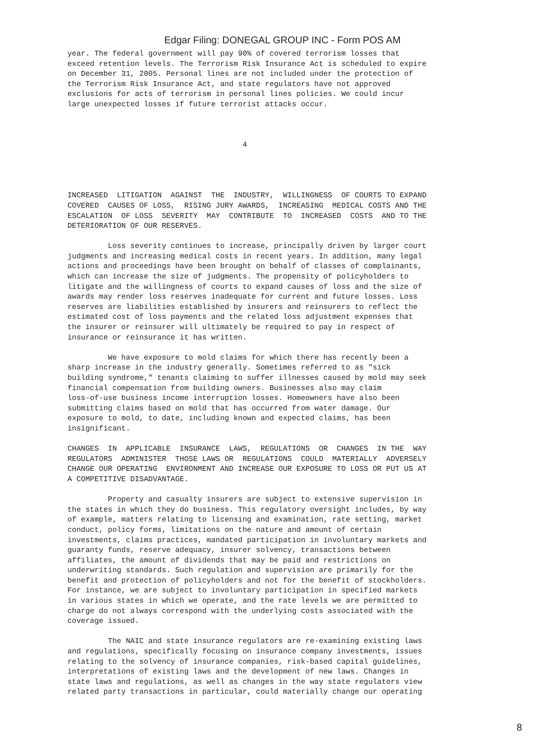Edgar Filing: DONEGAL GROUP INC - Form POS AM
year. The federal government will pay 90% of covered terrorism losses that
exceed retention levels. The Terrorism Risk Insurance Act is scheduled to expire
on December 31, 2005. Personal lines are not included under the protection of
the Terrorism Risk Insurance Act, and state regulators have not approved
exclusions for acts of terrorism in personal lines policies. We could incur
large unexpected losses if future terrorist attacks occur.



                                       4




INCREASED  LITIGATION  AGAINST  THE  INDUSTRY,  WILLINGNESS  OF COURTS TO EXPAND
COVERED  CAUSES OF LOSS,  RISING JURY AWARDS,  INCREASING  MEDICAL COSTS AND THE
ESCALATION  OF LOSS  SEVERITY  MAY  CONTRIBUTE  TO  INCREASED  COSTS  AND TO THE
DETERIORATION OF OUR RESERVES.

         Loss severity continues to increase, principally driven by larger court
judgments and increasing medical costs in recent years. In addition, many legal
actions and proceedings have been brought on behalf of classes of complainants,
which can increase the size of judgments. The propensity of policyholders to
litigate and the willingness of courts to expand causes of loss and the size of
awards may render loss reserves inadequate for current and future losses. Loss
reserves are liabilities established by insurers and reinsurers to reflect the
estimated cost of loss payments and the related loss adjustment expenses that
the insurer or reinsurer will ultimately be required to pay in respect of
insurance or reinsurance it has written.

         We have exposure to mold claims for which there has recently been a
sharp increase in the industry generally. Sometimes referred to as "sick
building syndrome," tenants claiming to suffer illnesses caused by mold may seek
financial compensation from building owners. Businesses also may claim
loss-of-use business income interruption losses. Homeowners have also been
submitting claims based on mold that has occurred from water damage. Our
exposure to mold, to date, including known and expected claims, has been
insignificant.

CHANGES  IN  APPLICABLE  INSURANCE  LAWS,  REGULATIONS  OR  CHANGES  IN THE  WAY
REGULATORS  ADMINISTER  THOSE LAWS OR  REGULATIONS  COULD  MATERIALLY  ADVERSELY
CHANGE OUR OPERATING  ENVIRONMENT AND INCREASE OUR EXPOSURE TO LOSS OR PUT US AT
A COMPETITIVE DISADVANTAGE.

         Property and casualty insurers are subject to extensive supervision in
the states in which they do business. This regulatory oversight includes, by way
of example, matters relating to licensing and examination, rate setting, market
conduct, policy forms, limitations on the nature and amount of certain
investments, claims practices, mandated participation in involuntary markets and
guaranty funds, reserve adequacy, insurer solvency, transactions between
affiliates, the amount of dividends that may be paid and restrictions on
underwriting standards. Such regulation and supervision are primarily for the
benefit and protection of policyholders and not for the benefit of stockholders.
For instance, we are subject to involuntary participation in specified markets
in various states in which we operate, and the rate levels we are permitted to
charge do not always correspond with the underlying costs associated with the
coverage issued.

         The NAIC and state insurance regulators are re-examining existing laws
and regulations, specifically focusing on insurance company investments, issues
relating to the solvency of insurance companies, risk-based capital guidelines,
interpretations of existing laws and the development of new laws. Changes in
state laws and regulations, as well as changes in the way state regulators view
related party transactions in particular, could materially change our operating
8